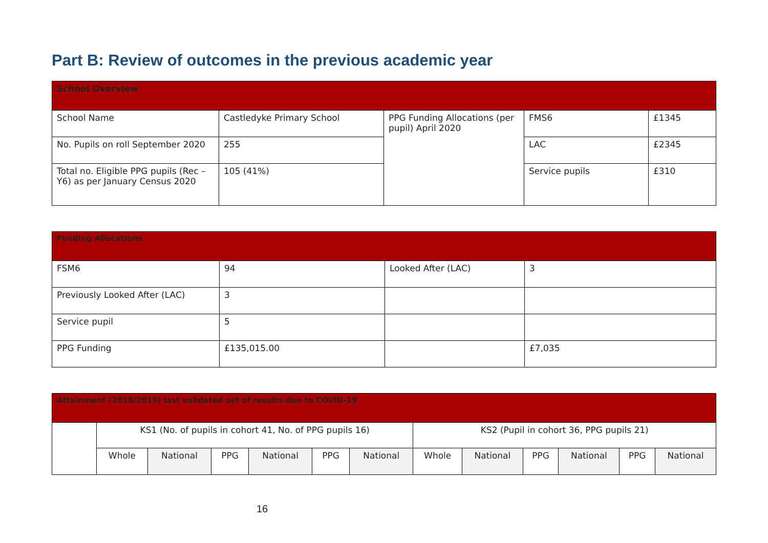Part B: Review of outcomes in the previous academic year
| School Overview | | | | |
| --- | --- | --- | --- | --- |
| School Name | Castledyke Primary School | PPG Funding Allocations (per pupil) April 2020 | FMS6 | £1345 |
| No. Pupils on roll September 2020 | 255 | | LAC | £2345 |
| Total no. Eligible PPG pupils (Rec – Y6) as per January Census 2020 | 105 (41%) | | Service pupils | £310 |
| Funding Allocations | | | |
| --- | --- | --- | --- |
| FSM6 | 94 | Looked After (LAC) | 3 |
| Previously Looked After (LAC) | 3 | | |
| Service pupil | 5 | | |
| PPG Funding | £135,015.00 | | £7,035 |
| Attainment (2018/2019) last validated set of results due to COVID-19 | | | | | | | | | | | | |
| --- | --- | --- | --- | --- | --- | --- | --- | --- | --- | --- | --- | --- |
| | KS1 (No. of pupils in cohort 41, No. of PPG pupils 16) | | | | | | KS2 (Pupil in cohort 36, PPG pupils 21) | | | | | |
| | Whole | National | PPG | National | PPG | National | Whole | National | PPG | National | PPG | National |
16